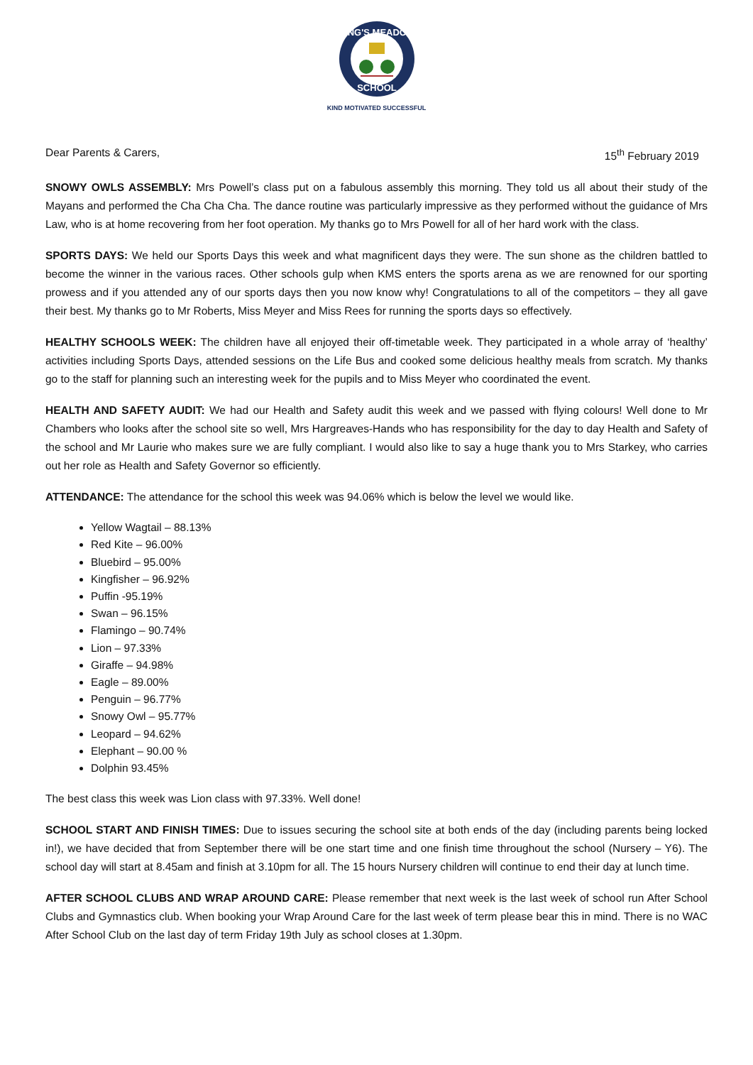KING'S MEADOW
SCHOOL
KIND MOTIVATED SUCCESSFUL
Dear Parents & Carers, 15<sup>th</sup> February 2019
SNOWY OWLS ASSEMBLY: Mrs Powell’s class put on a fabulous assembly this morning. They told us all about their study of the Mayans and performed the Cha Cha Cha. The dance routine was particularly impressive as they performed without the guidance of Mrs Law, who is at home recovering from her foot operation. My thanks go to Mrs Powell for all of her hard work with the class.
SPORTS DAYS: We held our Sports Days this week and what magnificent days they were. The sun shone as the children battled to become the winner in the various races. Other schools gulp when KMS enters the sports arena as we are renowned for our sporting prowess and if you attended any of our sports days then you now know why! Congratulations to all of the competitors – they all gave their best. My thanks go to Mr Roberts, Miss Meyer and Miss Rees for running the sports days so effectively.
HEALTHY SCHOOLS WEEK: The children have all enjoyed their off-timetable week. They participated in a whole array of ‘healthy’ activities including Sports Days, attended sessions on the Life Bus and cooked some delicious healthy meals from scratch. My thanks go to the staff for planning such an interesting week for the pupils and to Miss Meyer who coordinated the event.
HEALTH AND SAFETY AUDIT: We had our Health and Safety audit this week and we passed with flying colours! Well done to Mr Chambers who looks after the school site so well, Mrs Hargreaves-Hands who has responsibility for the day to day Health and Safety of the school and Mr Laurie who makes sure we are fully compliant. I would also like to say a huge thank you to Mrs Starkey, who carries out her role as Health and Safety Governor so efficiently.
ATTENDANCE: The attendance for the school this week was 94.06% which is below the level we would like.
Yellow Wagtail – 88.13%
Red Kite – 96.00%
Bluebird – 95.00%
Kingfisher – 96.92%
Puffin -95.19%
Swan – 96.15%
Flamingo – 90.74%
Lion – 97.33%
Giraffe – 94.98%
Eagle – 89.00%
Penguin – 96.77%
Snowy Owl – 95.77%
Leopard – 94.62%
Elephant – 90.00 %
Dolphin 93.45%
The best class this week was Lion class with 97.33%. Well done!
SCHOOL START AND FINISH TIMES: Due to issues securing the school site at both ends of the day (including parents being locked in!), we have decided that from September there will be one start time and one finish time throughout the school (Nursery – Y6). The school day will start at 8.45am and finish at 3.10pm for all. The 15 hours Nursery children will continue to end their day at lunch time.
AFTER SCHOOL CLUBS AND WRAP AROUND CARE: Please remember that next week is the last week of school run After School Clubs and Gymnastics club. When booking your Wrap Around Care for the last week of term please bear this in mind. There is no WAC After School Club on the last day of term Friday 19th July as school closes at 1.30pm.